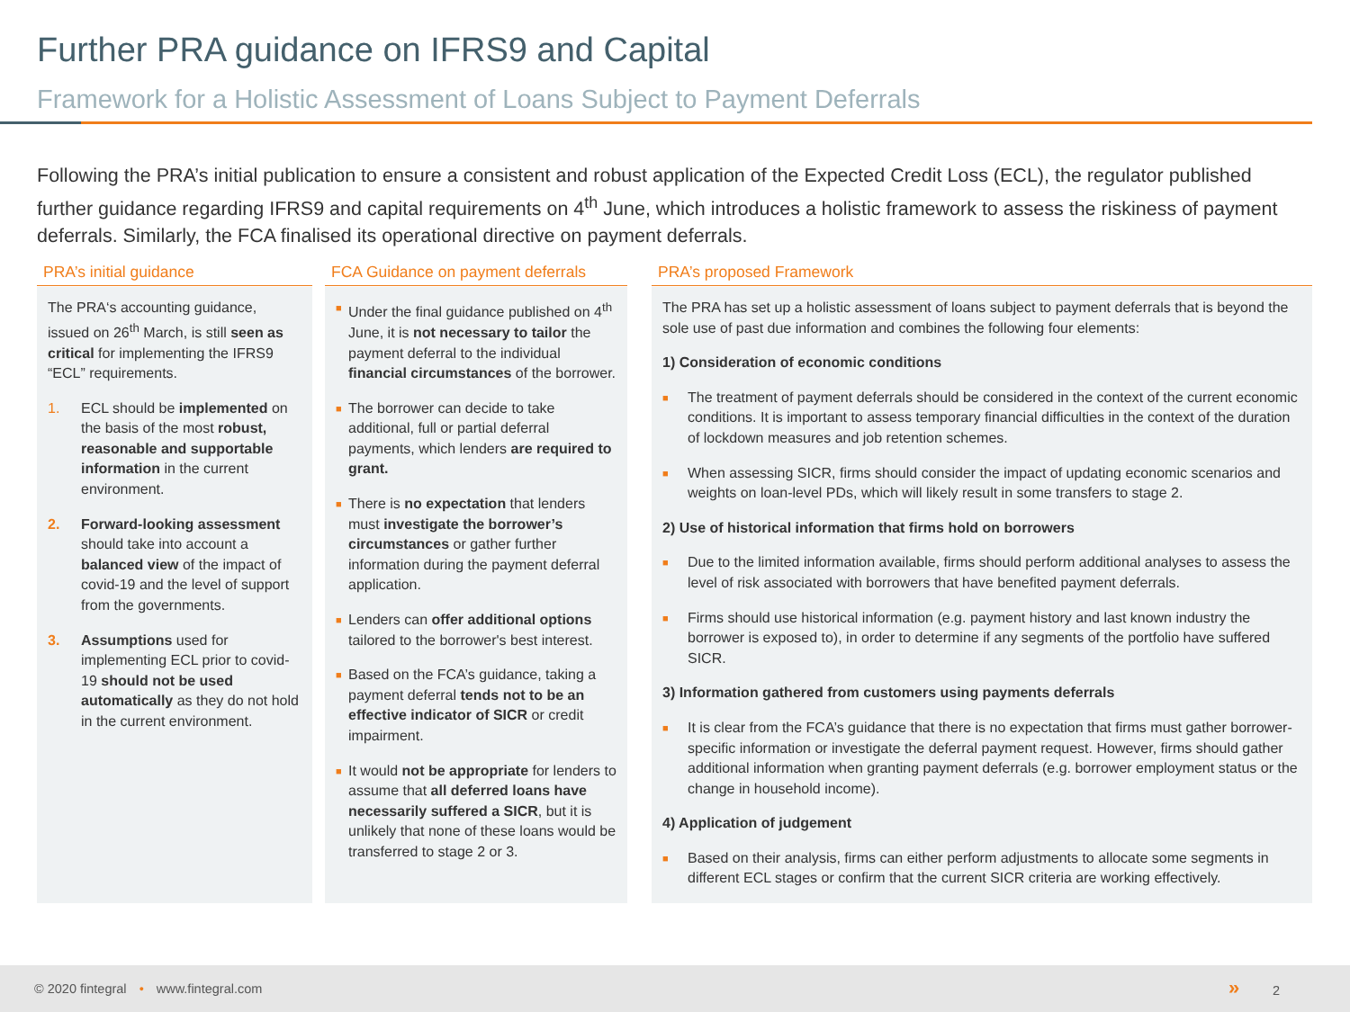Further PRA guidance on IFRS9 and Capital
Framework for a Holistic Assessment of Loans Subject to Payment Deferrals
Following the PRA’s initial publication to ensure a consistent and robust application of the Expected Credit Loss (ECL), the regulator published further guidance regarding IFRS9 and capital requirements on 4<sup>th</sup> June, which introduces a holistic framework to assess the riskiness of payment deferrals. Similarly, the FCA finalised its operational directive on payment deferrals.
PRA’s initial guidance
The PRA‘s accounting guidance, issued on 26<sup>th</sup> March, is still seen as critical for implementing the IFRS9 “ECL” requirements.
1. ECL should be implemented on the basis of the most robust, reasonable and supportable information in the current environment.
2. Forward-looking assessment should take into account a balanced view of the impact of covid-19 and the level of support from the governments.
3. Assumptions used for implementing ECL prior to covid-19 should not be used automatically as they do not hold in the current environment.
FCA Guidance on payment deferrals
■
Under the final guidance published on 4<sup>th</sup> June, it is not necessary to tailor the payment deferral to the individual financial circumstances of the borrower.
■
The borrower can decide to take additional, full or partial deferral payments, which lenders are required to grant.
■
There is no expectation that lenders must investigate the borrower’s circumstances or gather further information during the payment deferral application.
■
Lenders can offer additional options tailored to the borrower's best interest.
■
Based on the FCA’s guidance, taking a payment deferral tends not to be an effective indicator of SICR or credit impairment.
■
It would not be appropriate for lenders to assume that all deferred loans have necessarily suffered a SICR, but it is unlikely that none of these loans would be transferred to stage 2 or 3.
PRA’s proposed Framework
The PRA has set up a holistic assessment of loans subject to payment deferrals that is beyond the sole use of past due information and combines the following four elements:
1) Consideration of economic conditions
■
The treatment of payment deferrals should be considered in the context of the current economic conditions. It is important to assess temporary financial difficulties in the context of the duration of lockdown measures and job retention schemes.
■
When assessing SICR, firms should consider the impact of updating economic scenarios and weights on loan-level PDs, which will likely result in some transfers to stage 2.
2) Use of historical information that firms hold on borrowers
■
Due to the limited information available, firms should perform additional analyses to assess the level of risk associated with borrowers that have benefited payment deferrals.
■
Firms should use historical information (e.g. payment history and last known industry the borrower is exposed to), in order to determine if any segments of the portfolio have suffered SICR.
3) Information gathered from customers using payments deferrals
■
It is clear from the FCA’s guidance that there is no expectation that firms must gather borrower-specific information or investigate the deferral payment request. However, firms should gather additional information when granting payment deferrals (e.g. borrower employment status or the change in household income).
4) Application of judgement
■
Based on their analysis, firms can either perform adjustments to allocate some segments in different ECL stages or confirm that the current SICR criteria are working effectively.
© 2020 fintegral • www.fintegral.com
» 2